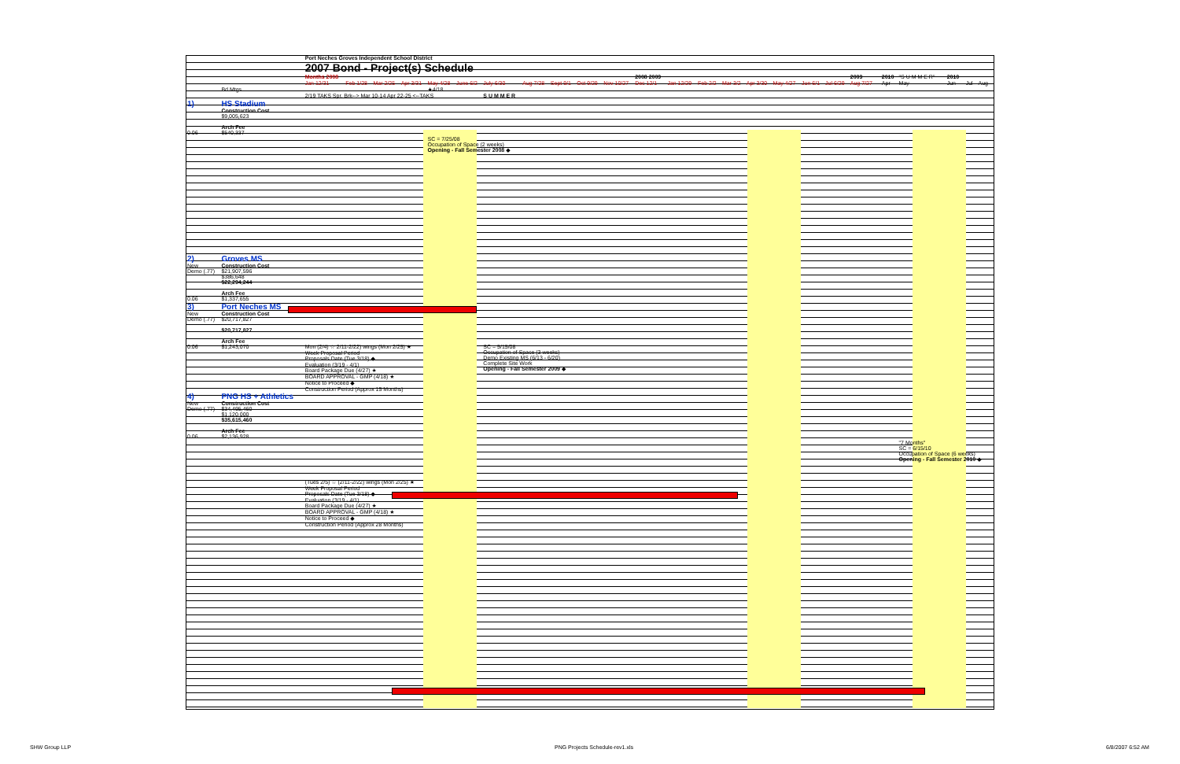| | | Port Neches Groves Independent School District | | | | | | | | | | | | | | | | | | | | | | | | | |
| | | 2007 Bond - Project(s) Schedule | | | | | | | | | | | | | | | | | | | | | | | | | |
| | | Months 2008 | | | | | | | | | | | 2008 2009 | | | | | | | | 2009 | | 2010 | "S U M M E R" | 2010 | | |
| | | Jan 12/31 | Feb 1/28 | Mar 2/25 | Apr 3/31 | May 4/28 | June 6/2 | July 6/30 | Aug 7/28 | Sept 9/1 | Oct 9/29 | Nov 10/27 | Dec 12/1 | Jan 12/29 | Feb 2/2 | Mar 3/2 | Apr 3/30 | May 4/27 | Jun 6/1 | Jul 6/29 | Aug 7/27 | | Apr | May | Jun | Jul | Aug |
| | Bd Mtgs | | | | | ★4/18 | | | | | | | | | | | | | | | | | | | | | |
| | | 2/19 TAKS Spr. Brk--> Mar 10-14 Apr 22-25 <--TAKS | | | | | | S U M M E R | | | | | | | | | | | | | | | | | | | |
| 1) | HS Stadium | | | | | | | | | | | | | | | | | | | | | | | | | | |
| | Construction Cost $9,005,623 Arch Fee | | | | | | | | | | | | | | | | | | | | | | | | | | |
| 0.06 | $540,337 | | | | | | | | | | | | | | | | | | | | | | | | | | |
| | | | | | | SC = 7/25/08 Occupation of Space (2 weeks) Opening - Fall Semester 2008 ◆ | | | | | | | | | | | | | | | | | | | | | |
| 2) | Groves MS | | | | | | | | | | | | | | | | | | | | | | | | | | |
| New Demo (.77) | Construction Cost $21,907,596 $386,648 $22,294,244 Arch Fee | | | | | | | | | | | | | | | | | | | | | | | | | | |
| 0.06 | $1,337,655 | | | | | | | | | | | | | | | | | | | | | | | | | | |
| 3) | Port Neches MS | | | | | | | | | | | | | | | | | | | | | | | | | | |
| New Demo (.77) | Construction Cost $20,717,827 $20,717,827 Arch Fee | | | | | | | | | | | | | | | | | | | | | | | | | | |
| 0.06 | $1,243,070 | Mon (2/4) ☆ 2/11-2/22) wings (Mon 2/25) ★ Week Proposal Period Proposals Date (Tue 3/18) ◆ Evaluation (3/19 - 4/1) Board Package Due (4/27) ★ BOARD APPROVAL - GMP (4/18) ★ Notice to Proceed ◆ Construction Period (Approx 15 Months) | | | | | | SC = 5/15/08 Occupation of Space (3 weeks) Demo Existing MS (6/13 - 6/20) Complete Site Work Opening - Fall Semester 2009 ◆ | | | | | | | | | | | | | | | | | | | |
| 4) | PNG HS + Athletics | | | | | | | | | | | | | | | | | | | | | | | | | | |
| New Demo (.77) | Construction Cost $34,495,460 $1,120,000 $35,615,460 Arch Fee | | | | | | | | | | | | | | | | | | | | | | | | | | |
| 0.06 | $2,136,928 | | | | | | | | | | | | | | | | | | | | | | | | | | |
| | | (Tues 2/5) ☆ (2/11-2/22) wings (Mon 2/25) ★ Week Proposal Period Proposals Date (Tue 3/18) ◆ Evaluation (3/19 - 4/1) Board Package Due (4/27) ★ BOARD APPROVAL - GMP (4/18) ★ Notice to Proceed ◆ Construction Period (Approx 28 Months) | | | | | | | | | | | | | | | | | | | | | | "7 Months" SC = 6/15/10 Occupation of Space (6 weeks) Opening - Fall Semester 2010 ◆ | | | |
SHW Group LLP PNG Projects Schedule-rev1.xls 6/8/2007 6:52 AM